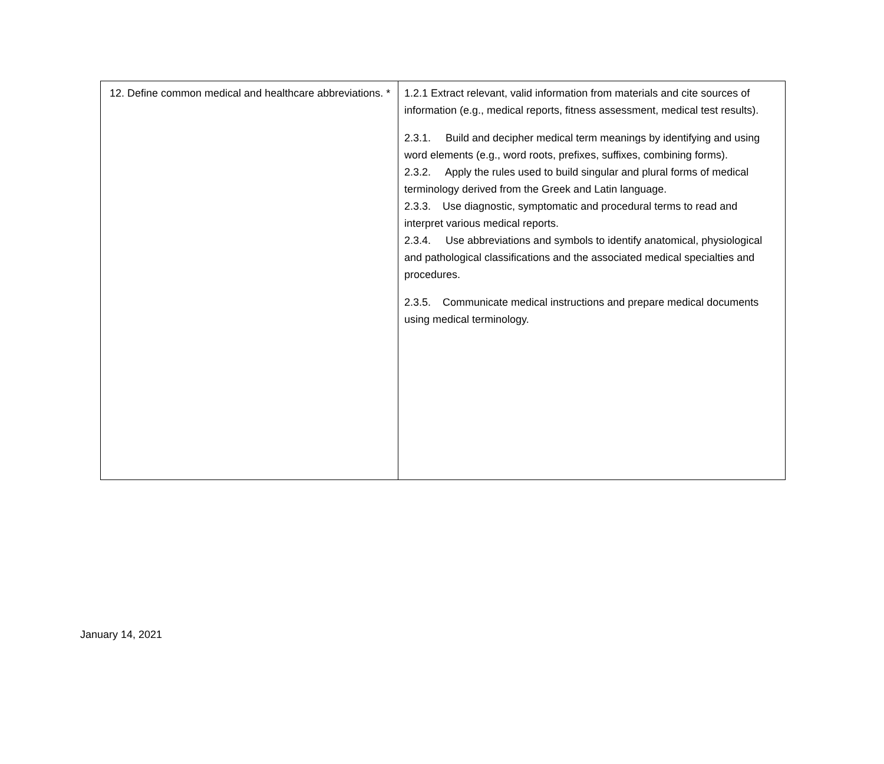| 12. Define common medical and healthcare abbreviations. * | 1.2.1 Extract relevant, valid information from materials and cite sources of information (e.g., medical reports, fitness assessment, medical test results). 2.3.1. Build and decipher medical term meanings by identifying and using word elements (e.g., word roots, prefixes, suffixes, combining forms). 2.3.2. Apply the rules used to build singular and plural forms of medical terminology derived from the Greek and Latin language. 2.3.3. Use diagnostic, symptomatic and procedural terms to read and interpret various medical reports. 2.3.4. Use abbreviations and symbols to identify anatomical, physiological and pathological classifications and the associated medical specialties and procedures. 2.3.5. Communicate medical instructions and prepare medical documents using medical terminology. |
January 14, 2021